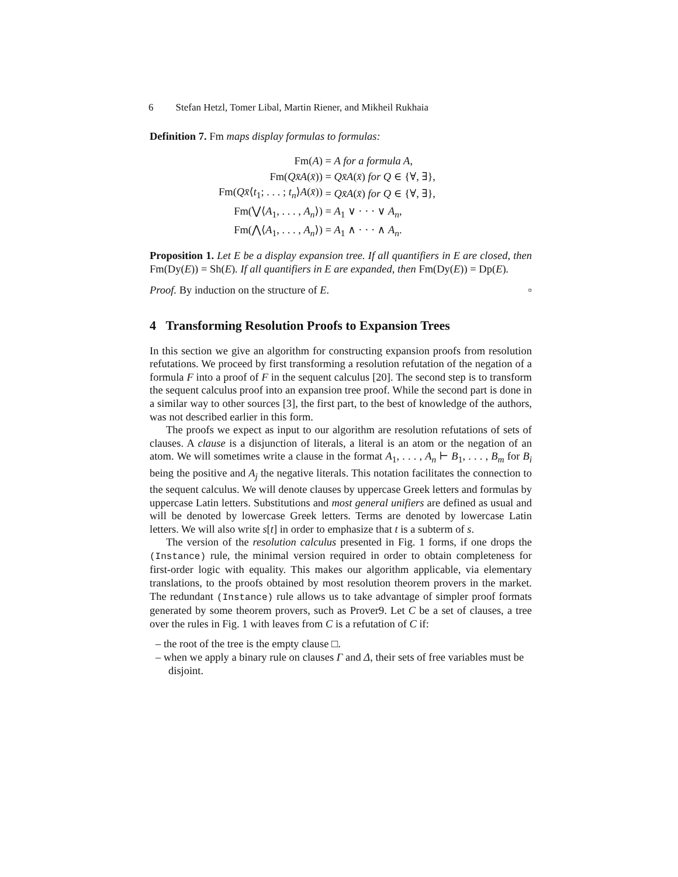6 Stefan Hetzl, Tomer Libal, Martin Riener, and Mikheil Rukhaia
Definition 7. Fm maps display formulas to formulas:
| Fm( A ) | = A for a formula A , |
| Fm( Qx̄A ( x̄ )) | = Qx̄A ( x̄ ) for Q ∈ {∀, ∃}, |
| Fm( Qx̄ ⟨ t<sub>1</sub>; . . . ; t<sub>n</sub> ⟩ A ( x̄ )) | = Qx̄A ( x̄ ) for Q ∈ {∀, ∃}, |
| Fm(⋁⟨ A<sub>1</sub>, . . . , A<sub>n</sub> ⟩) | = A<sub>1</sub> ∨ · · · ∨ A<sub>n</sub> , |
| Fm(⋀⟨ A<sub>1</sub>, . . . , A<sub>n</sub> ⟩) | = A<sub>1</sub> ∧ · · · ∧ A<sub>n</sub> . |
Proposition 1. Let E be a display expansion tree. If all quantifiers in E are closed, then Fm(Dy(E)) = Sh(E). If all quantifiers in E are expanded, then Fm(Dy(E)) = Dp(E).
Proof. By induction on the structure of E. ▫
4 Transforming Resolution Proofs to Expansion Trees
In this section we give an algorithm for constructing expansion proofs from resolution refutations. We proceed by first transforming a resolution refutation of the negation of a formula F into a proof of F in the sequent calculus [20]. The second step is to transform the sequent calculus proof into an expansion tree proof. While the second part is done in a similar way to other sources [3], the first part, to the best of knowledge of the authors, was not described earlier in this form.
The proofs we expect as input to our algorithm are resolution refutations of sets of clauses. A clause is a disjunction of literals, a literal is an atom or the negation of an atom. We will sometimes write a clause in the format A<sub>1</sub>, . . . , A<sub>n</sub> ⊢ B<sub>1</sub>, . . . , B<sub>m</sub> for B<sub>i</sub> being the positive and A<sub>j</sub> the negative literals. This notation facilitates the connection to the sequent calculus. We will denote clauses by uppercase Greek letters and formulas by uppercase Latin letters. Substitutions and most general unifiers are defined as usual and will be denoted by lowercase Greek letters. Terms are denoted by lowercase Latin letters. We will also write s[t] in order to emphasize that t is a subterm of s.
The version of the resolution calculus presented in Fig. 1 forms, if one drops the (Instance) rule, the minimal version required in order to obtain completeness for first-order logic with equality. This makes our algorithm applicable, via elementary translations, to the proofs obtained by most resolution theorem provers in the market. The redundant (Instance) rule allows us to take advantage of simpler proof formats generated by some theorem provers, such as Prover9. Let C be a set of clauses, a tree over the rules in Fig. 1 with leaves from C is a refutation of C if:
– the root of the tree is the empty clause □.
– when we apply a binary rule on clauses Γ and Δ, their sets of free variables must be disjoint.